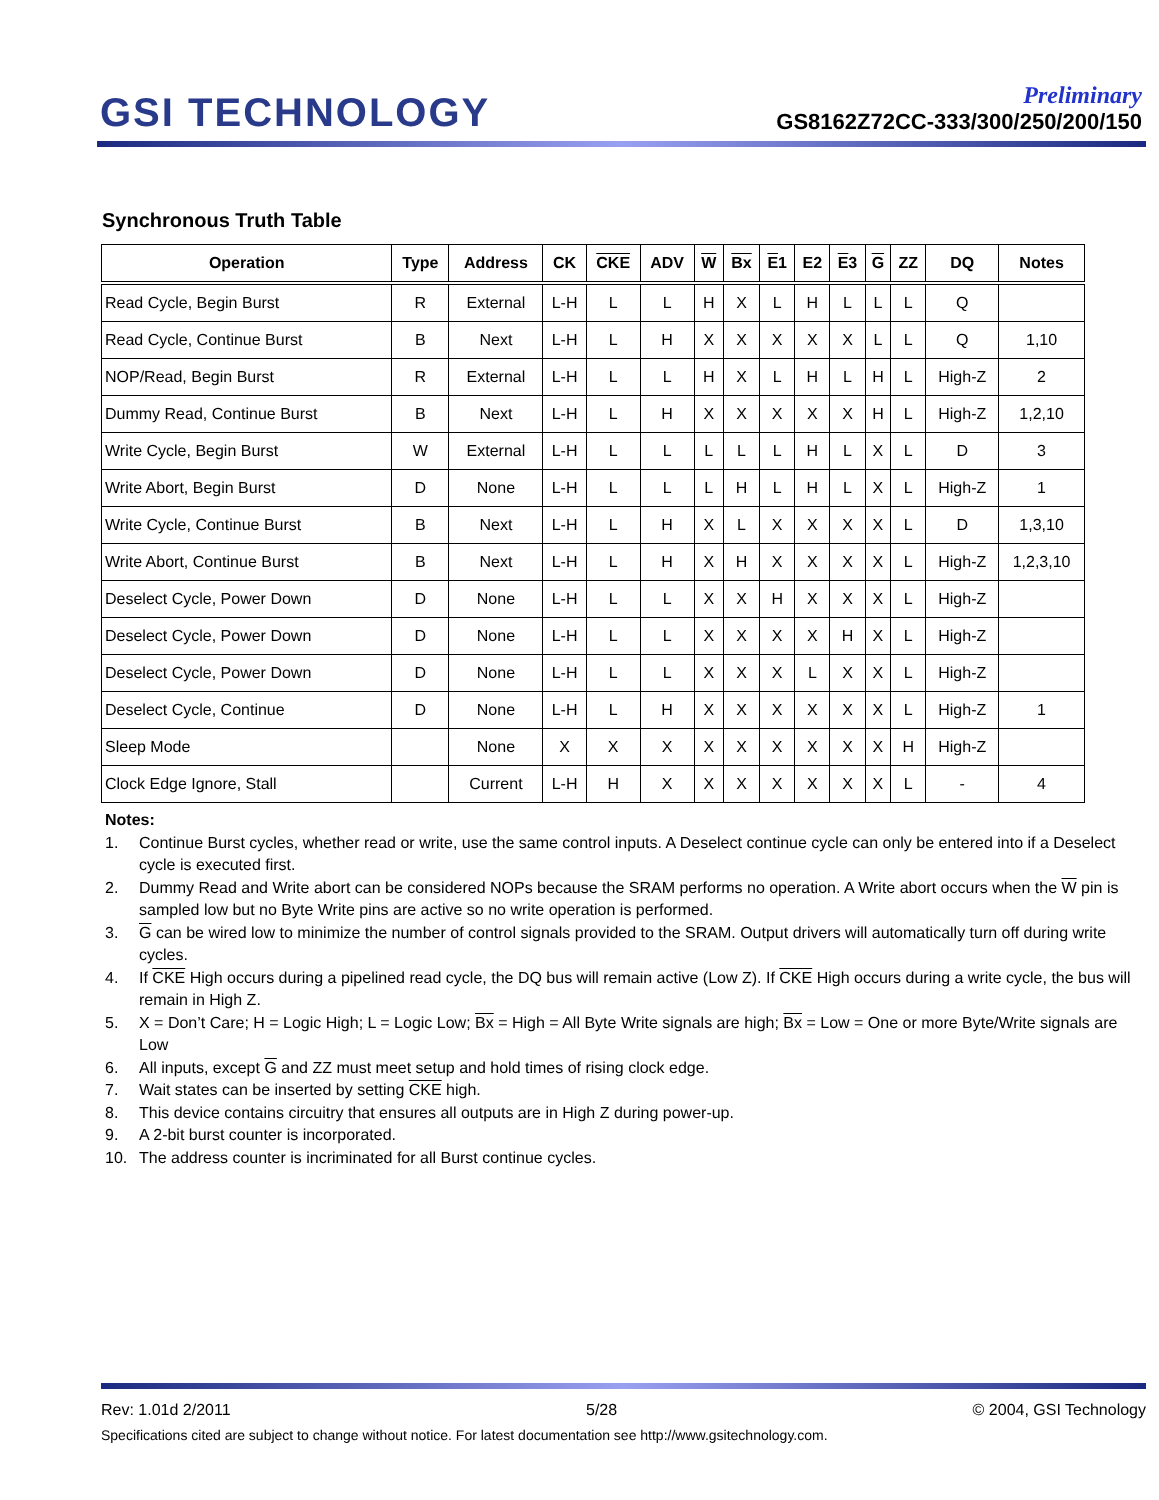GSI TECHNOLOGY
Preliminary
GS8162Z72CC-333/300/250/200/150
Synchronous Truth Table
| Operation | Type | Address | CK | CKE | ADV | W | Bx | E 1 | E2 | E 3 | G | ZZ | DQ | Notes |
| --- | --- | --- | --- | --- | --- | --- | --- | --- | --- | --- | --- | --- | --- | --- |
| Read Cycle, Begin Burst | R | External | L-H | L | L | H | X | L | H | L | L | L | Q | |
| Read Cycle, Continue Burst | B | Next | L-H | L | H | X | X | X | X | X | L | L | Q | 1,10 |
| NOP/Read, Begin Burst | R | External | L-H | L | L | H | X | L | H | L | H | L | High-Z | 2 |
| Dummy Read, Continue Burst | B | Next | L-H | L | H | X | X | X | X | X | H | L | High-Z | 1,2,10 |
| Write Cycle, Begin Burst | W | External | L-H | L | L | L | L | L | H | L | X | L | D | 3 |
| Write Abort, Begin Burst | D | None | L-H | L | L | L | H | L | H | L | X | L | High-Z | 1 |
| Write Cycle, Continue Burst | B | Next | L-H | L | H | X | L | X | X | X | X | L | D | 1,3,10 |
| Write Abort, Continue Burst | B | Next | L-H | L | H | X | H | X | X | X | X | L | High-Z | 1,2,3,10 |
| Deselect Cycle, Power Down | D | None | L-H | L | L | X | X | H | X | X | X | L | High-Z | |
| Deselect Cycle, Power Down | D | None | L-H | L | L | X | X | X | X | H | X | L | High-Z | |
| Deselect Cycle, Power Down | D | None | L-H | L | L | X | X | X | L | X | X | L | High-Z | |
| Deselect Cycle, Continue | D | None | L-H | L | H | X | X | X | X | X | X | L | High-Z | 1 |
| Sleep Mode | | None | X | X | X | X | X | X | X | X | X | H | High-Z | |
| Clock Edge Ignore, Stall | | Current | L-H | H | X | X | X | X | X | X | X | L | - | 4 |
Notes:
1. Continue Burst cycles, whether read or write, use the same control inputs. A Deselect continue cycle can only be entered into if a Deselect cycle is executed first.
2. Dummy Read and Write abort can be considered NOPs because the SRAM performs no operation. A Write abort occurs when the W pin is sampled low but no Byte Write pins are active so no write operation is performed.
3. G can be wired low to minimize the number of control signals provided to the SRAM. Output drivers will automatically turn off during write cycles.
4. If CKE High occurs during a pipelined read cycle, the DQ bus will remain active (Low Z). If CKE High occurs during a write cycle, the bus will remain in High Z.
5. X = Don’t Care; H = Logic High; L = Logic Low; Bx = High = All Byte Write signals are high; Bx = Low = One or more Byte/Write signals are Low
6. All inputs, except G and ZZ must meet setup and hold times of rising clock edge.
7. Wait states can be inserted by setting CKE high.
8. This device contains circuitry that ensures all outputs are in High Z during power-up.
9. A 2-bit burst counter is incorporated.
10. The address counter is incriminated for all Burst continue cycles.
Rev: 1.01d 2/2011 5/28 © 2004, GSI Technology
Specifications cited are subject to change without notice. For latest documentation see http://www.gsitechnology.com.